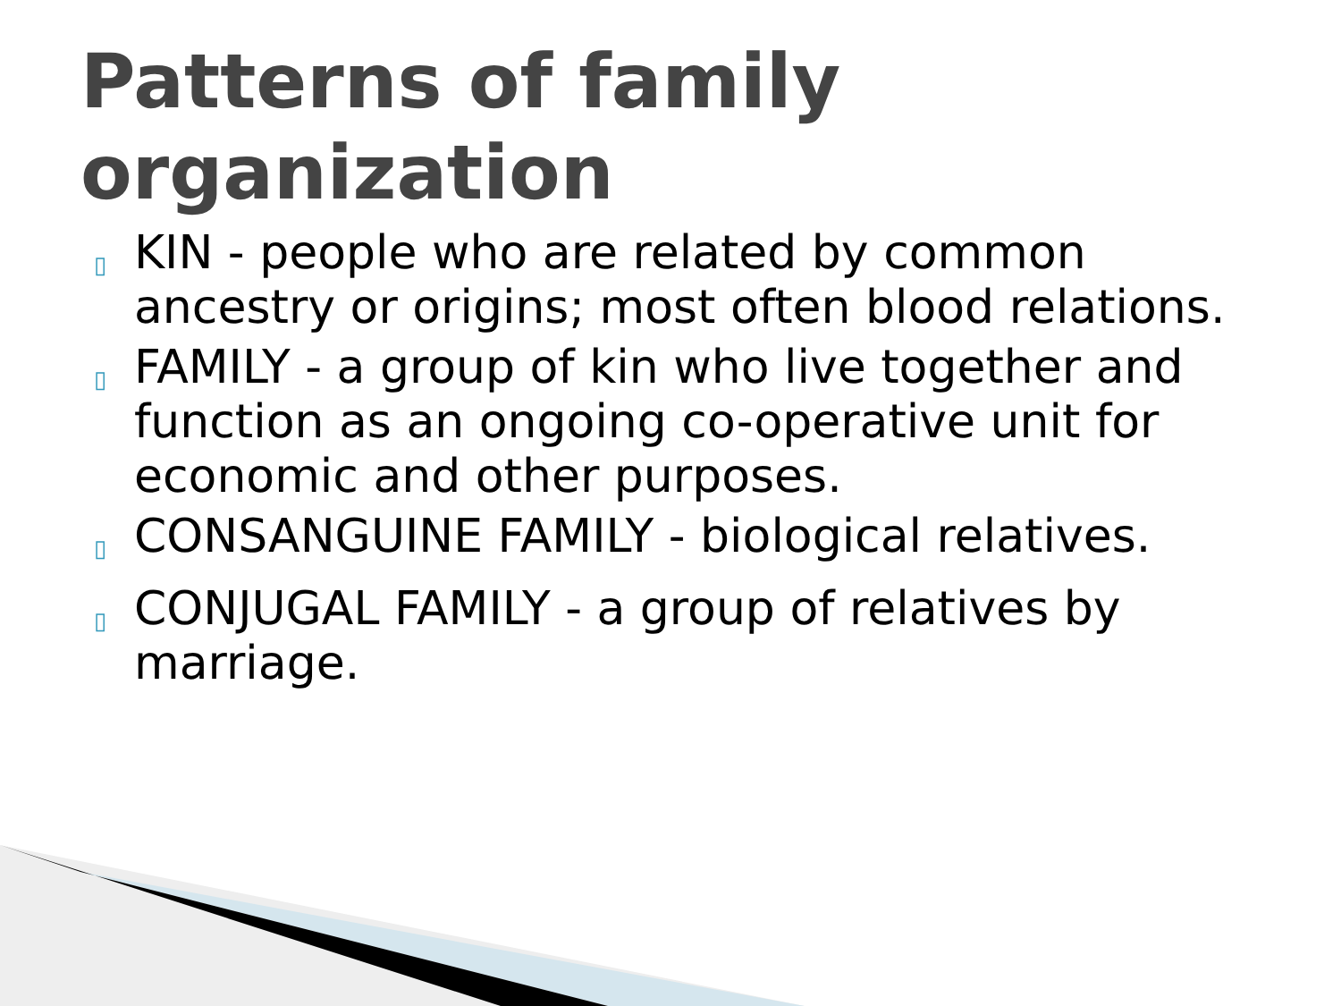Patterns of family organization
▯ KIN - people who are related by common ancestry or origins; most often blood relations.
▯ FAMILY - a group of kin who live together and function as an ongoing co-operative unit for economic and other purposes.
▯ CONSANGUINE FAMILY - biological relatives.
▯ CONJUGAL FAMILY - a group of relatives by marriage.